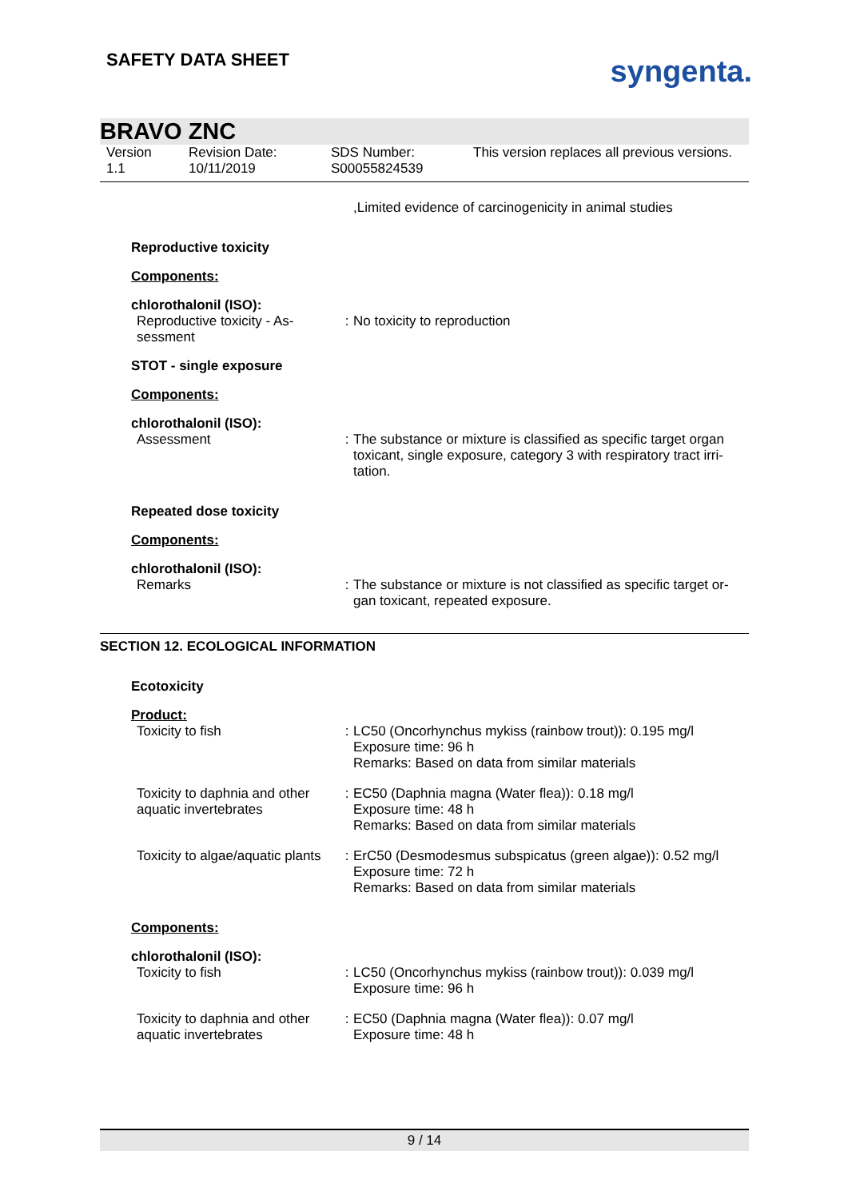SAFETY DATA SHEET
syngenta.
BRAVO ZNC
Version
1.1
Revision Date:
10/11/2019
SDS Number:
S00055824539
This version replaces all previous versions.
| | | ,Limited evidence of carcinogenicity in animal studies |
| Reproductive toxicity | | |
| Components: | | |
| chlorothalonil (ISO): | | |
| Reproductive toxicity - As-sessment | : | No toxicity to reproduction |
| STOT - single exposure | | |
| Components: | | |
| chlorothalonil (ISO): | | |
| Assessment | : | The substance or mixture is classified as specific target organ toxicant, single exposure, category 3 with respiratory tract irri-tation. |
| Repeated dose toxicity | | |
| Components: | | |
| chlorothalonil (ISO): | | |
| Remarks | : | The substance or mixture is not classified as specific target or-gan toxicant, repeated exposure. |
SECTION 12. ECOLOGICAL INFORMATION
| Ecotoxicity | | |
| Product: | | |
| Toxicity to fish | : | LC50 (Oncorhynchus mykiss (rainbow trout)): 0.195 mg/l Exposure time: 96 h Remarks: Based on data from similar materials |
| Toxicity to daphnia and other aquatic invertebrates | : | EC50 (Daphnia magna (Water flea)): 0.18 mg/l Exposure time: 48 h Remarks: Based on data from similar materials |
| Toxicity to algae/aquatic plants | : | ErC50 (Desmodesmus subspicatus (green algae)): 0.52 mg/l Exposure time: 72 h Remarks: Based on data from similar materials |
| Components: | | |
| chlorothalonil (ISO): | | |
| Toxicity to fish | : | LC50 (Oncorhynchus mykiss (rainbow trout)): 0.039 mg/l Exposure time: 96 h |
| Toxicity to daphnia and other aquatic invertebrates | : | EC50 (Daphnia magna (Water flea)): 0.07 mg/l Exposure time: 48 h |
9 / 14